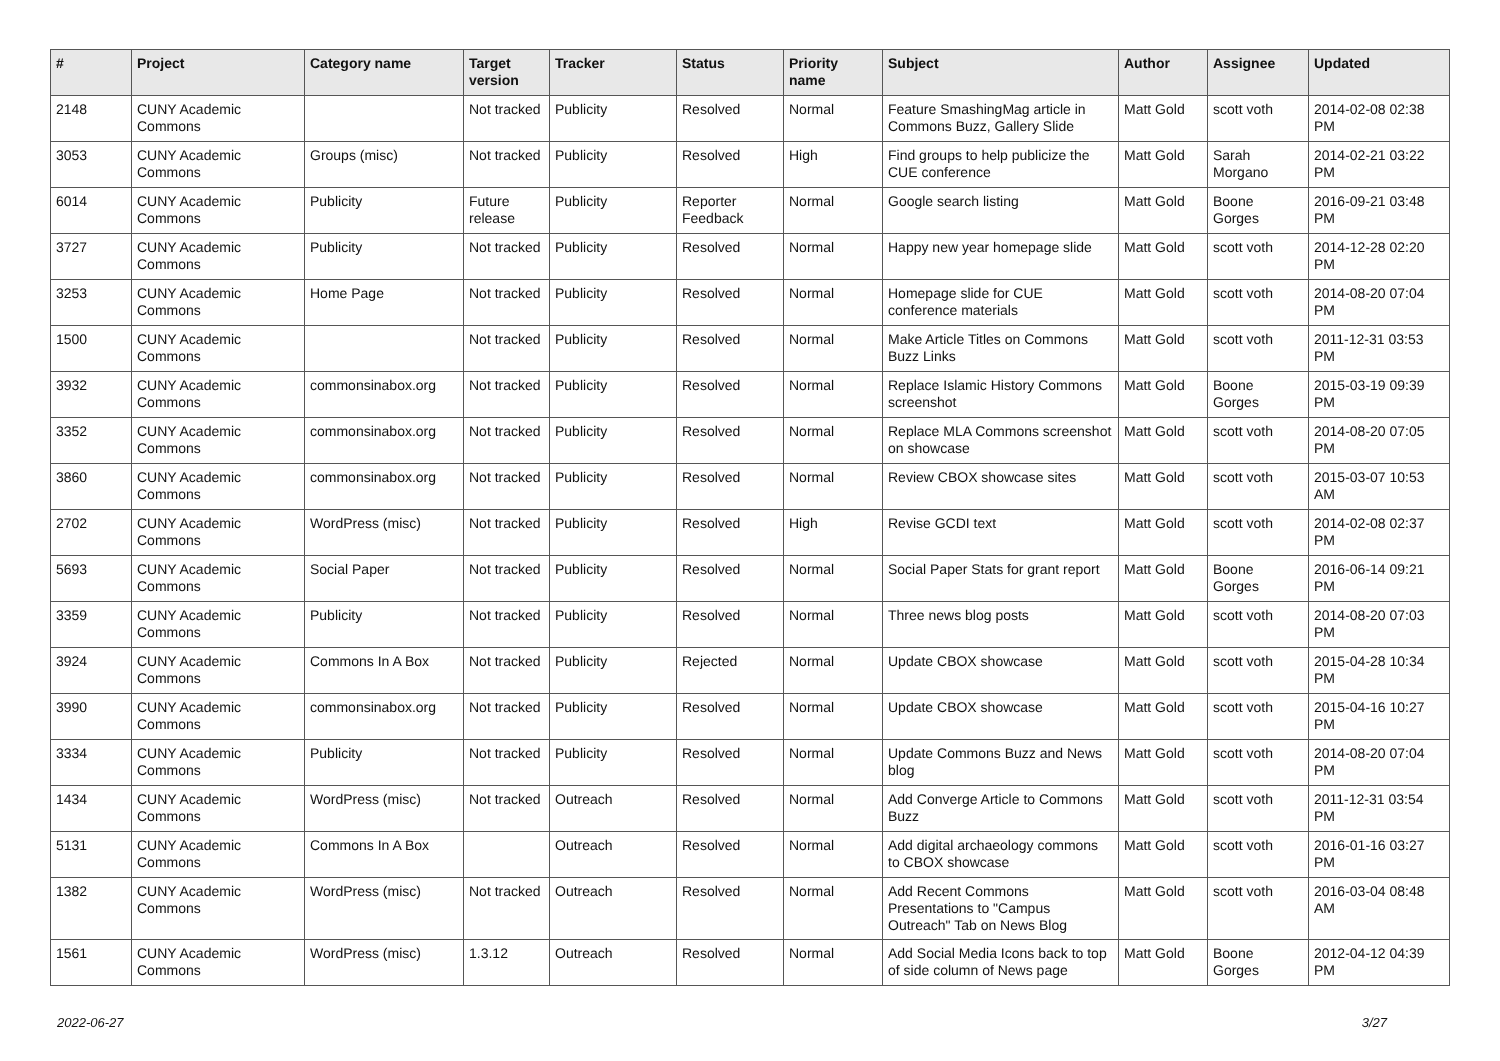| # | Project | Category name | Target version | Tracker | Status | Priority name | Subject | Author | Assignee | Updated |
| --- | --- | --- | --- | --- | --- | --- | --- | --- | --- | --- |
| 2148 | CUNY Academic Commons | | Not tracked | Publicity | Resolved | Normal | Feature SmashingMag article in Commons Buzz, Gallery Slide | Matt Gold | scott voth | 2014-02-08 02:38 PM |
| 3053 | CUNY Academic Commons | Groups (misc) | Not tracked | Publicity | Resolved | High | Find groups to help publicize the CUE conference | Matt Gold | Sarah Morgano | 2014-02-21 03:22 PM |
| 6014 | CUNY Academic Commons | Publicity | Future release | Publicity | Reporter Feedback | Normal | Google search listing | Matt Gold | Boone Gorges | 2016-09-21 03:48 PM |
| 3727 | CUNY Academic Commons | Publicity | Not tracked | Publicity | Resolved | Normal | Happy new year homepage slide | Matt Gold | scott voth | 2014-12-28 02:20 PM |
| 3253 | CUNY Academic Commons | Home Page | Not tracked | Publicity | Resolved | Normal | Homepage slide for CUE conference materials | Matt Gold | scott voth | 2014-08-20 07:04 PM |
| 1500 | CUNY Academic Commons | | Not tracked | Publicity | Resolved | Normal | Make Article Titles on Commons Buzz Links | Matt Gold | scott voth | 2011-12-31 03:53 PM |
| 3932 | CUNY Academic Commons | commonsinabox.org | Not tracked | Publicity | Resolved | Normal | Replace Islamic History Commons screenshot | Matt Gold | Boone Gorges | 2015-03-19 09:39 PM |
| 3352 | CUNY Academic Commons | commonsinabox.org | Not tracked | Publicity | Resolved | Normal | Replace MLA Commons screenshot on showcase | Matt Gold | scott voth | 2014-08-20 07:05 PM |
| 3860 | CUNY Academic Commons | commonsinabox.org | Not tracked | Publicity | Resolved | Normal | Review CBOX showcase sites | Matt Gold | scott voth | 2015-03-07 10:53 AM |
| 2702 | CUNY Academic Commons | WordPress (misc) | Not tracked | Publicity | Resolved | High | Revise GCDI text | Matt Gold | scott voth | 2014-02-08 02:37 PM |
| 5693 | CUNY Academic Commons | Social Paper | Not tracked | Publicity | Resolved | Normal | Social Paper Stats for grant report | Matt Gold | Boone Gorges | 2016-06-14 09:21 PM |
| 3359 | CUNY Academic Commons | Publicity | Not tracked | Publicity | Resolved | Normal | Three news blog posts | Matt Gold | scott voth | 2014-08-20 07:03 PM |
| 3924 | CUNY Academic Commons | Commons In A Box | Not tracked | Publicity | Rejected | Normal | Update CBOX showcase | Matt Gold | scott voth | 2015-04-28 10:34 PM |
| 3990 | CUNY Academic Commons | commonsinabox.org | Not tracked | Publicity | Resolved | Normal | Update CBOX showcase | Matt Gold | scott voth | 2015-04-16 10:27 PM |
| 3334 | CUNY Academic Commons | Publicity | Not tracked | Publicity | Resolved | Normal | Update Commons Buzz and News blog | Matt Gold | scott voth | 2014-08-20 07:04 PM |
| 1434 | CUNY Academic Commons | WordPress (misc) | Not tracked | Outreach | Resolved | Normal | Add Converge Article to Commons Buzz | Matt Gold | scott voth | 2011-12-31 03:54 PM |
| 5131 | CUNY Academic Commons | Commons In A Box | | Outreach | Resolved | Normal | Add digital archaeology commons to CBOX showcase | Matt Gold | scott voth | 2016-01-16 03:27 PM |
| 1382 | CUNY Academic Commons | WordPress (misc) | Not tracked | Outreach | Resolved | Normal | Add Recent Commons Presentations to "Campus Outreach" Tab on News Blog | Matt Gold | scott voth | 2016-03-04 08:48 AM |
| 1561 | CUNY Academic Commons | WordPress (misc) | 1.3.12 | Outreach | Resolved | Normal | Add Social Media Icons back to top of side column of News page | Matt Gold | Boone Gorges | 2012-04-12 04:39 PM |
2022-06-27 3/27